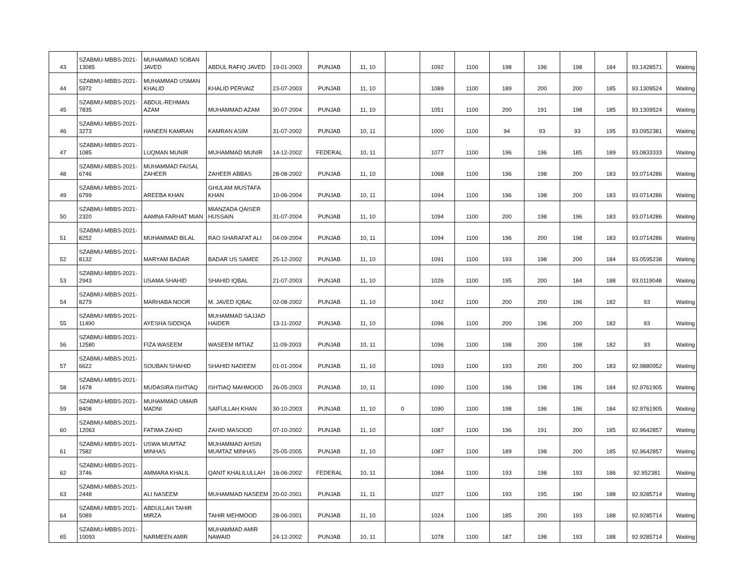| 43 | SZABMU-MBBS-2021-13085 | MUHAMMAD SOBAN JAVED | ABDUL RAFIQ JAVED | 19-01-2003 | PUNJAB | 11, 10 | | 1092 | 1100 | 198 | 196 | 198 | 184 | 93.1428571 | Waiting |
| 44 | SZABMU-MBBS-2021-5972 | MUHAMMAD USMAN KHALID | KHALID PERVAIZ | 23-07-2003 | PUNJAB | 11, 10 | | 1089 | 1100 | 189 | 200 | 200 | 185 | 93.1309524 | Waiting |
| 45 | SZABMU-MBBS-2021-7835 | ABDUL-REHMAN AZAM | MUHAMMAD AZAM | 30-07-2004 | PUNJAB | 11, 10 | | 1051 | 1100 | 200 | 191 | 198 | 185 | 93.1309524 | Waiting |
| 46 | SZABMU-MBBS-2021-3273 | HANEEN KAMRAN | KAMRAN ASIM | 31-07-2002 | PUNJAB | 10, 11 | | 1000 | 1100 | 94 | 93 | 93 | 195 | 93.0952381 | Waiting |
| 47 | SZABMU-MBBS-2021-1085 | LUQMAN MUNIR | MUHAMMAD MUNIR | 14-12-2002 | FEDERAL | 10, 11 | | 1077 | 1100 | 196 | 196 | 185 | 189 | 93.0833333 | Waiting |
| 48 | SZABMU-MBBS-2021-6746 | MUHAMMAD FAISAL ZAHEER | ZAHEER ABBAS | 28-08-2002 | PUNJAB | 11, 10 | | 1068 | 1100 | 196 | 198 | 200 | 183 | 93.0714286 | Waiting |
| 49 | SZABMU-MBBS-2021-6799 | AREEBA KHAN | GHULAM MUSTAFA KHAN | 10-06-2004 | PUNJAB | 10, 11 | | 1094 | 1100 | 196 | 198 | 200 | 183 | 93.0714286 | Waiting |
| 50 | SZABMU-MBBS-2021-2320 | AAMNA FARHAT MIAN | MIANZADA QAISER HUSSAIN | 31-07-2004 | PUNJAB | 11, 10 | | 1094 | 1100 | 200 | 198 | 196 | 183 | 93.0714286 | Waiting |
| 51 | SZABMU-MBBS-2021-8252 | MUHAMMAD BILAL | RAO SHARAFAT ALI | 04-09-2004 | PUNJAB | 10, 11 | | 1094 | 1100 | 196 | 200 | 198 | 183 | 93.0714286 | Waiting |
| 52 | SZABMU-MBBS-2021-8132 | MARYAM BADAR | BADAR US SAMEE | 25-12-2002 | PUNJAB | 11, 10 | | 1091 | 1100 | 193 | 198 | 200 | 184 | 93.0595238 | Waiting |
| 53 | SZABMU-MBBS-2021-2943 | USAMA SHAHID | SHAHID IQBAL | 21-07-2003 | PUNJAB | 11, 10 | | 1026 | 1100 | 195 | 200 | 184 | 188 | 93.0119048 | Waiting |
| 54 | SZABMU-MBBS-2021-8279 | MARHABA NOOR | M. JAVED IQBAL | 02-08-2002 | PUNJAB | 11, 10 | | 1042 | 1100 | 200 | 200 | 196 | 182 | 93 | Waiting |
| 55 | SZABMU-MBBS-2021-11490 | AYESHA SIDDIQA | MUHAMMAD SAJJAD HAIDER | 13-11-2002 | PUNJAB | 11, 10 | | 1096 | 1100 | 200 | 196 | 200 | 182 | 93 | Waiting |
| 56 | SZABMU-MBBS-2021-12580 | FIZA WASEEM | WASEEM IMTIAZ | 11-09-2003 | PUNJAB | 10, 11 | | 1096 | 1100 | 198 | 200 | 198 | 182 | 93 | Waiting |
| 57 | SZABMU-MBBS-2021-6622 | SOUBAN SHAHID | SHAHID NADEEM | 01-01-2004 | PUNJAB | 11, 10 | | 1093 | 1100 | 193 | 200 | 200 | 183 | 92.9880952 | Waiting |
| 58 | SZABMU-MBBS-2021-1678 | MUDASIRA ISHTIAQ | ISHTIAQ MAHMOOD | 26-05-2003 | PUNJAB | 10, 11 | | 1090 | 1100 | 196 | 198 | 196 | 184 | 92.9761905 | Waiting |
| 59 | SZABMU-MBBS-2021-8408 | MUHAMMAD UMAIR MADNI | SAIFULLAH KHAN | 30-10-2003 | PUNJAB | 11, 10 | 0 | 1090 | 1100 | 198 | 196 | 196 | 184 | 92.9761905 | Waiting |
| 60 | SZABMU-MBBS-2021-12063 | FATIMA ZAHID | ZAHID MASOOD | 07-10-2002 | PUNJAB | 11, 10 | | 1087 | 1100 | 196 | 191 | 200 | 185 | 92.9642857 | Waiting |
| 61 | SZABMU-MBBS-2021-7582 | USWA MUMTAZ MINHAS | MUHAMMAD AHSIN MUMTAZ MINHAS | 25-05-2005 | PUNJAB | 11, 10 | | 1087 | 1100 | 189 | 198 | 200 | 185 | 92.9642857 | Waiting |
| 62 | SZABMU-MBBS-2021-3746 | AMMARA KHALIL | QANIT KHALILULLAH | 16-06-2002 | FEDERAL | 10, 11 | | 1084 | 1100 | 193 | 198 | 193 | 186 | 92.952381 | Waiting |
| 63 | SZABMU-MBBS-2021-2448 | ALI NASEEM | MUHAMMAD NASEEM | 20-02-2001 | PUNJAB | 11, 11 | | 1027 | 1100 | 193 | 195 | 190 | 188 | 92.9285714 | Waiting |
| 64 | SZABMU-MBBS-2021-5089 | ABDULLAH TAHIR MIRZA | TAHIR MEHMOOD | 28-06-2001 | PUNJAB | 11, 10 | | 1024 | 1100 | 185 | 200 | 193 | 188 | 92.9285714 | Waiting |
| 65 | SZABMU-MBBS-2021-10093 | NARMEEN AMIR | MUHAMMAD AMIR NAWAID | 24-12-2002 | PUNJAB | 10, 11 | | 1078 | 1100 | 187 | 198 | 193 | 188 | 92.9285714 | Waiting |